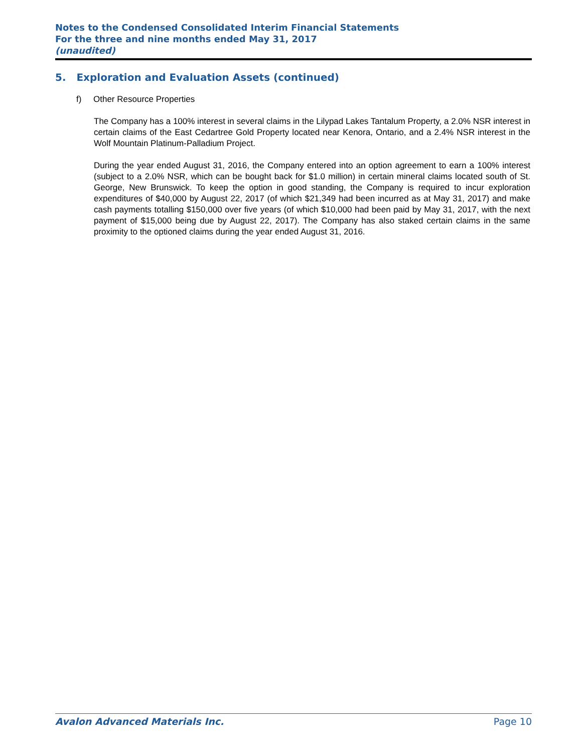Notes to the Condensed Consolidated Interim Financial Statements
For the three and nine months ended May 31, 2017
(unaudited)
5. Exploration and Evaluation Assets (continued)
f) Other Resource Properties
The Company has a 100% interest in several claims in the Lilypad Lakes Tantalum Property, a 2.0% NSR interest in certain claims of the East Cedartree Gold Property located near Kenora, Ontario, and a 2.4% NSR interest in the Wolf Mountain Platinum-Palladium Project.
During the year ended August 31, 2016, the Company entered into an option agreement to earn a 100% interest (subject to a 2.0% NSR, which can be bought back for $1.0 million) in certain mineral claims located south of St. George, New Brunswick. To keep the option in good standing, the Company is required to incur exploration expenditures of $40,000 by August 22, 2017 (of which $21,349 had been incurred as at May 31, 2017) and make cash payments totalling $150,000 over five years (of which $10,000 had been paid by May 31, 2017, with the next payment of $15,000 being due by August 22, 2017). The Company has also staked certain claims in the same proximity to the optioned claims during the year ended August 31, 2016.
Avalon Advanced Materials Inc. Page 10